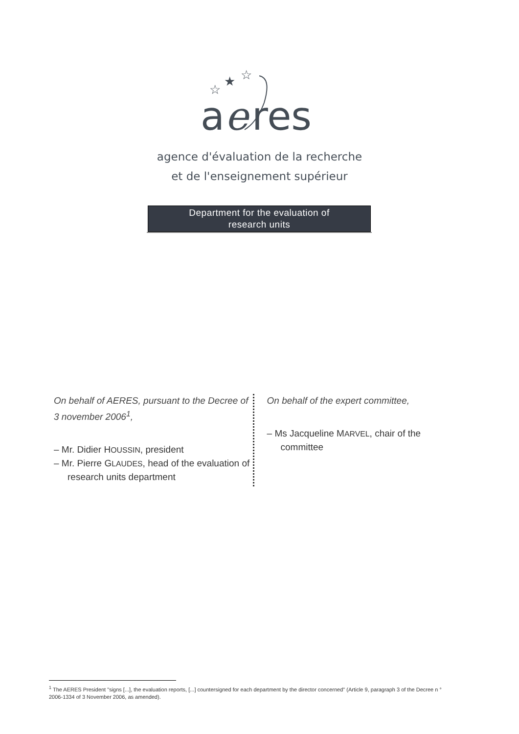a
e
res
☆
★
☆
agence d'évaluation de la recherche
et de l'enseignement supérieur
Department for the evaluation of
research units
On behalf of AERES, pursuant to the Decree of 3 november 2006<sup>1</sup>,
– Mr. Didier HOUSSIN, president
– Mr. Pierre GLAUDES, head of the evaluation of research units department
On behalf of the expert committee,
– Ms Jacqueline MARVEL, chair of the committee
<sup>1</sup> The AERES President "signs [...], the evaluation reports, [...] countersigned for each department by the director concerned" (Article 9, paragraph 3 of the Decree n ° 2006-1334 of 3 November 2006, as amended).